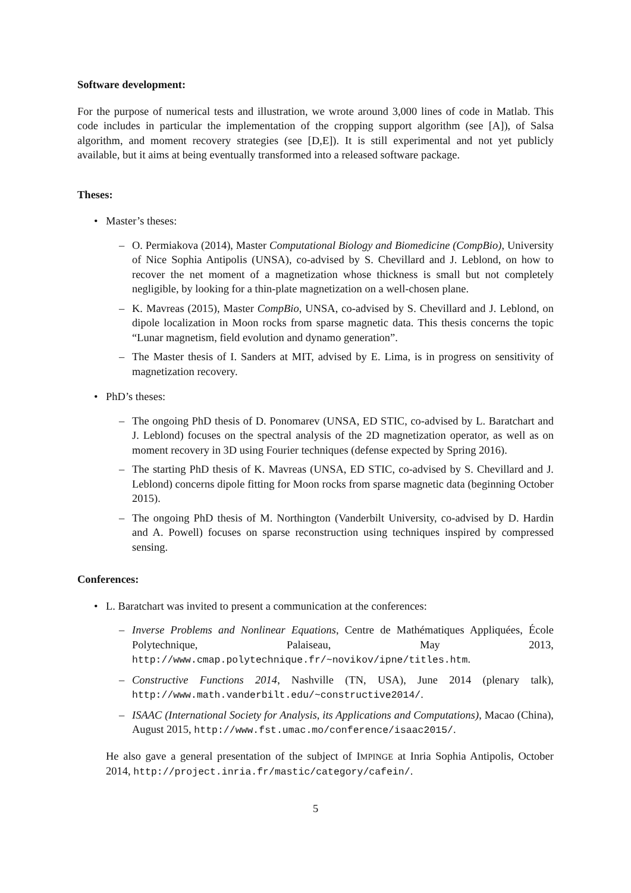Software development:
For the purpose of numerical tests and illustration, we wrote around 3,000 lines of code in Matlab. This code includes in particular the implementation of the cropping support algorithm (see [A]), of Salsa algorithm, and moment recovery strategies (see [D,E]). It is still experimental and not yet publicly available, but it aims at being eventually transformed into a released software package.
Theses:
• Master’s theses:
– O. Permiakova (2014), Master Computational Biology and Biomedicine (CompBio), University of Nice Sophia Antipolis (UNSA), co-advised by S. Chevillard and J. Leblond, on how to recover the net moment of a magnetization whose thickness is small but not completely negligible, by looking for a thin-plate magnetization on a well-chosen plane.
– K. Mavreas (2015), Master CompBio, UNSA, co-advised by S. Chevillard and J. Leblond, on dipole localization in Moon rocks from sparse magnetic data. This thesis concerns the topic “Lunar magnetism, field evolution and dynamo generation”.
– The Master thesis of I. Sanders at MIT, advised by E. Lima, is in progress on sensitivity of magnetization recovery.
• PhD’s theses:
– The ongoing PhD thesis of D. Ponomarev (UNSA, ED STIC, co-advised by L. Baratchart and J. Leblond) focuses on the spectral analysis of the 2D magnetization operator, as well as on moment recovery in 3D using Fourier techniques (defense expected by Spring 2016).
– The starting PhD thesis of K. Mavreas (UNSA, ED STIC, co-advised by S. Chevillard and J. Leblond) concerns dipole fitting for Moon rocks from sparse magnetic data (beginning October 2015).
– The ongoing PhD thesis of M. Northington (Vanderbilt University, co-advised by D. Hardin and A. Powell) focuses on sparse reconstruction using techniques inspired by compressed sensing.
Conferences:
• L. Baratchart was invited to present a communication at the conferences:
– Inverse Problems and Nonlinear Equations, Centre de Mathématiques Appliquées, École Polytechnique, Palaiseau, May 2013, http://www.cmap.polytechnique.fr/~novikov/ipne/titles.htm.
– Constructive Functions 2014, Nashville (TN, USA), June 2014 (plenary talk), http://www.math.vanderbilt.edu/~constructive2014/.
– ISAAC (International Society for Analysis, its Applications and Computations), Macao (China), August 2015, http://www.fst.umac.mo/conference/isaac2015/.
He also gave a general presentation of the subject of IMPINGE at Inria Sophia Antipolis, October 2014, http://project.inria.fr/mastic/category/cafein/.
5